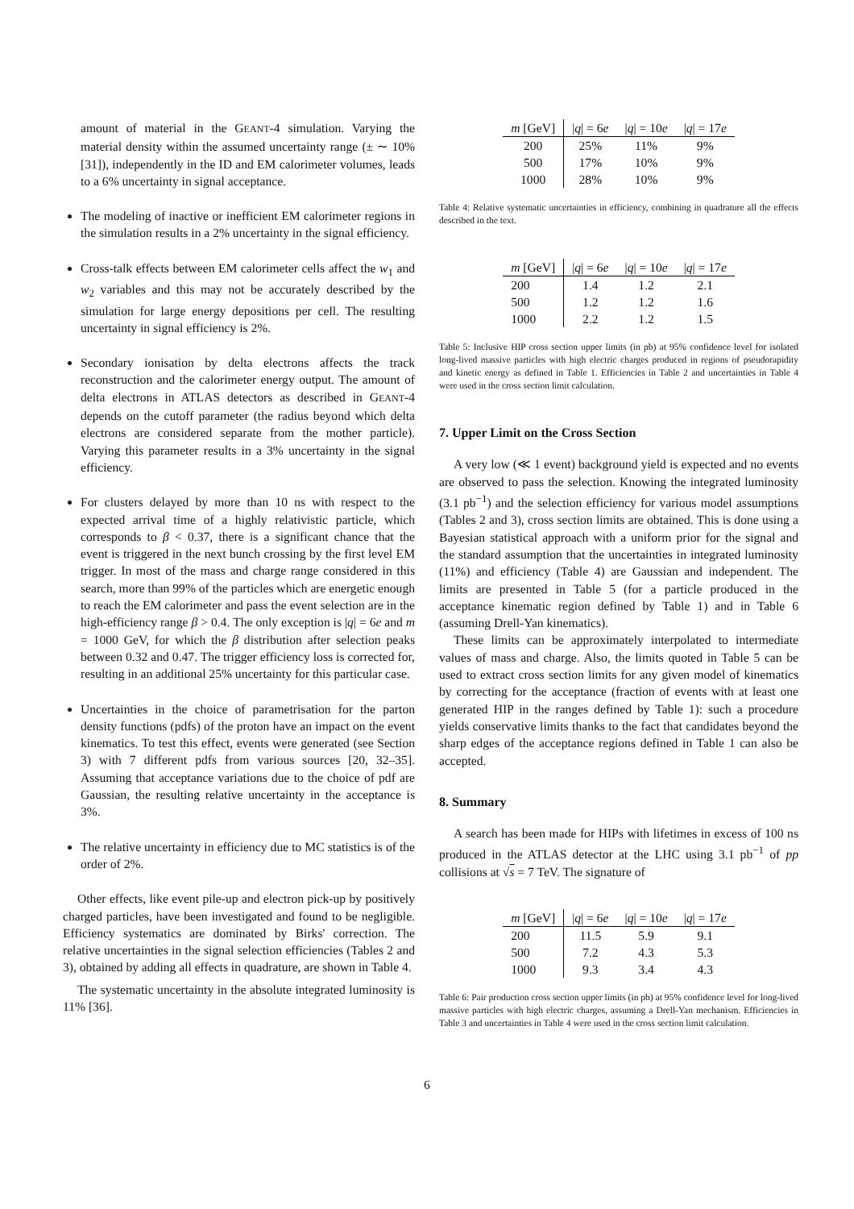amount of material in the GEANT-4 simulation. Varying the material density within the assumed uncertainty range (± ∼ 10% [31]), independently in the ID and EM calorimeter volumes, leads to a 6% uncertainty in signal acceptance.
The modeling of inactive or inefficient EM calorimeter regions in the simulation results in a 2% uncertainty in the signal efficiency.
Cross-talk effects between EM calorimeter cells affect the w<sub>1</sub> and w<sub>2</sub> variables and this may not be accurately described by the simulation for large energy depositions per cell. The resulting uncertainty in signal efficiency is 2%.
Secondary ionisation by delta electrons affects the track reconstruction and the calorimeter energy output. The amount of delta electrons in ATLAS detectors as described in GEANT-4 depends on the cutoff parameter (the radius beyond which delta electrons are considered separate from the mother particle). Varying this parameter results in a 3% uncertainty in the signal efficiency.
For clusters delayed by more than 10 ns with respect to the expected arrival time of a highly relativistic particle, which corresponds to β < 0.37, there is a significant chance that the event is triggered in the next bunch crossing by the first level EM trigger. In most of the mass and charge range considered in this search, more than 99% of the particles which are energetic enough to reach the EM calorimeter and pass the event selection are in the high-efficiency range β > 0.4. The only exception is |q| = 6e and m = 1000 GeV, for which the β distribution after selection peaks between 0.32 and 0.47. The trigger efficiency loss is corrected for, resulting in an additional 25% uncertainty for this particular case.
Uncertainties in the choice of parametrisation for the parton density functions (pdfs) of the proton have an impact on the event kinematics. To test this effect, events were generated (see Section 3) with 7 different pdfs from various sources [20, 32–35]. Assuming that acceptance variations due to the choice of pdf are Gaussian, the resulting relative uncertainty in the acceptance is 3%.
The relative uncertainty in efficiency due to MC statistics is of the order of 2%.
Other effects, like event pile-up and electron pick-up by positively charged particles, have been investigated and found to be negligible. Efficiency systematics are dominated by Birks' correction. The relative uncertainties in the signal selection efficiencies (Tables 2 and 3), obtained by adding all effects in quadrature, are shown in Table 4.
The systematic uncertainty in the absolute integrated luminosity is 11% [36].
| m [GeV] | / q / = 6 e | / q / = 10 e | / q / = 17 e |
| --- | --- | --- | --- |
| 200 | 25% | 11% | 9% |
| 500 | 17% | 10% | 9% |
| 1000 | 28% | 10% | 9% |
Table 4: Relative systematic uncertainties in efficiency, combining in quadrature all the effects described in the text.
| m [GeV] | / q / = 6 e | / q / = 10 e | / q / = 17 e |
| --- | --- | --- | --- |
| 200 | 1.4 | 1.2 | 2.1 |
| 500 | 1.2 | 1.2 | 1.6 |
| 1000 | 2.2 | 1.2 | 1.5 |
Table 5: Inclusive HIP cross section upper limits (in pb) at 95% confidence level for isolated long-lived massive particles with high electric charges produced in regions of pseudorapidity and kinetic energy as defined in Table 1. Efficiencies in Table 2 and uncertainties in Table 4 were used in the cross section limit calculation.
7. Upper Limit on the Cross Section
A very low (≪ 1 event) background yield is expected and no events are observed to pass the selection. Knowing the integrated luminosity (3.1 pb<sup>−1</sup>) and the selection efficiency for various model assumptions (Tables 2 and 3), cross section limits are obtained. This is done using a Bayesian statistical approach with a uniform prior for the signal and the standard assumption that the uncertainties in integrated luminosity (11%) and efficiency (Table 4) are Gaussian and independent. The limits are presented in Table 5 (for a particle produced in the acceptance kinematic region defined by Table 1) and in Table 6 (assuming Drell-Yan kinematics).
These limits can be approximately interpolated to intermediate values of mass and charge. Also, the limits quoted in Table 5 can be used to extract cross section limits for any given model of kinematics by correcting for the acceptance (fraction of events with at least one generated HIP in the ranges defined by Table 1): such a procedure yields conservative limits thanks to the fact that candidates beyond the sharp edges of the acceptance regions defined in Table 1 can also be accepted.
8. Summary
A search has been made for HIPs with lifetimes in excess of 100 ns produced in the ATLAS detector at the LHC using 3.1 pb<sup>−1</sup> of pp collisions at √s = 7 TeV. The signature of
| m [GeV] | / q / = 6 e | / q / = 10 e | / q / = 17 e |
| --- | --- | --- | --- |
| 200 | 11.5 | 5.9 | 9.1 |
| 500 | 7.2 | 4.3 | 5.3 |
| 1000 | 9.3 | 3.4 | 4.3 |
Table 6: Pair production cross section upper limits (in pb) at 95% confidence level for long-lived massive particles with high electric charges, assuming a Drell-Yan mechanism. Efficiencies in Table 3 and uncertainties in Table 4 were used in the cross section limit calculation.
6